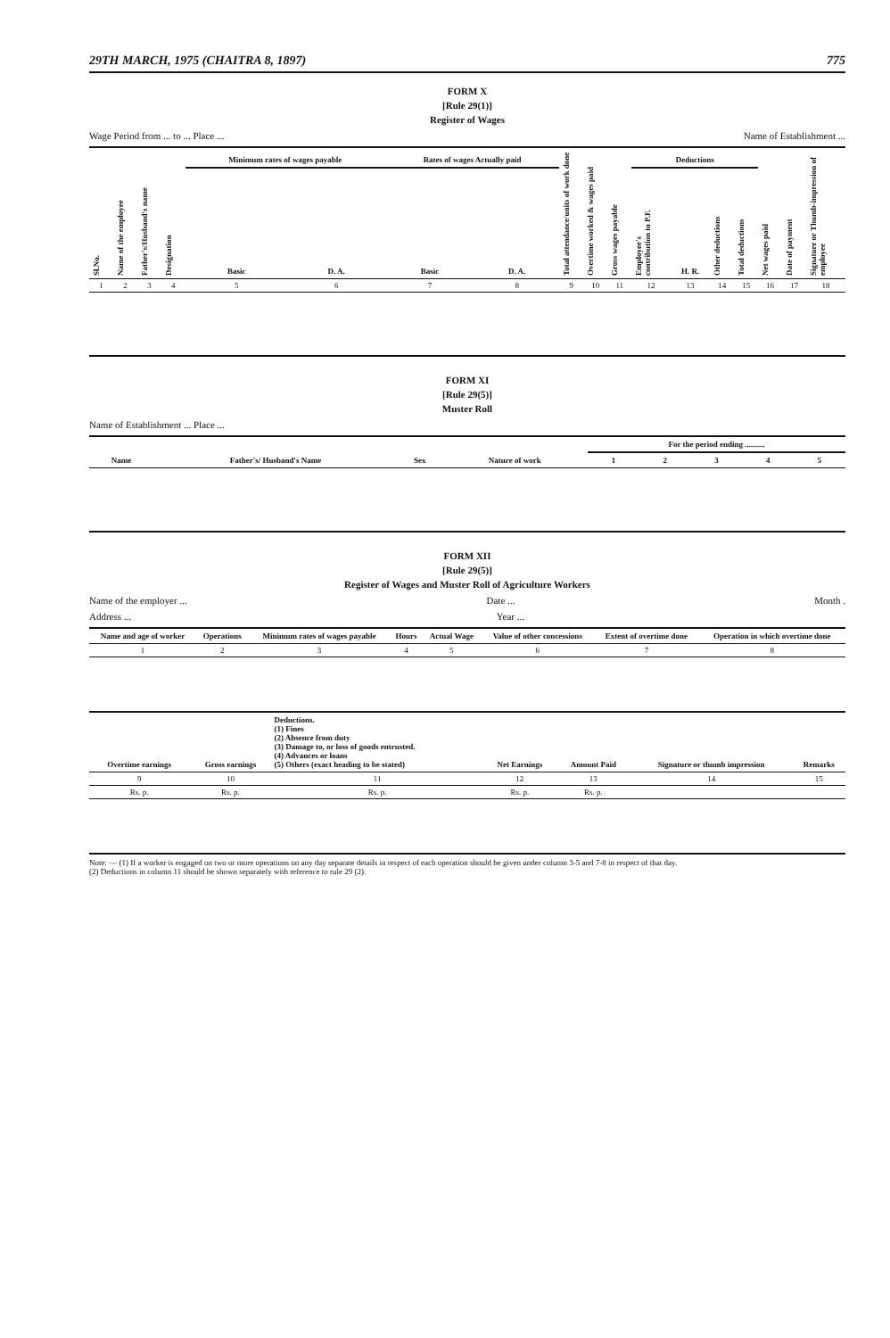29TH MARCH, 1975 (CHAITRA 8, 1897) 775
FORM X
[Rule 29(1)]
Register of Wages
Wage Period from ... to ... Place ... Name of Establishment ...
| Sl.No. | Name of the employee | Father's/Husband's name | Designation | Minimum rates of wages payable | | Rates of wages Actually paid | | Total attendance/units of work done | Overtime worked & wages paid | Gross wages payable | Deductions | | | | Net wages paid | Date of payment | Signature or Thumb-impression of employee |
| --- | --- | --- | --- | --- | --- | --- | --- | --- | --- | --- | --- | --- | --- | --- | --- | --- | --- |
| | | | | Basic | D. A. | Basic | D. A. | | | | Employee's contribution to P.F. | H. R. | Other deductions | Total deductions | | | |
| 1 | 2 | 3 | 4 | 5 | 6 | 7 | 8 | 9 | 10 | 11 | 12 | 13 | 14 | 15 | 16 | 17 | 18 |
FORM XI
[Rule 29(5)]
Muster Roll
Name of Establishment ... Place ...
| Name | Father's/ Husband's Name | Sex | Nature of work | For the period ending .......... | | | | |
| --- | --- | --- | --- | --- | --- | --- | --- | --- |
| | | | | 1 | 2 | 3 | 4 | 5 |
FORM XII
[Rule 29(5)]
Register of Wages and Muster Roll of Agriculture Workers
Name of the employer ... Date ... Month .
Address ... Year ...
| Name and age of worker | Operations | Minimum rates of wages payable | Hours | Actual Wage | Value of other concessions | Extent of overtime done | Operation in which overtime done |
| --- | --- | --- | --- | --- | --- | --- | --- |
| 1 | 2 | 3 | 4 | 5 | 6 | 7 | 8 |
| Overtime earnings | Gross earnings | Deductions. (1) Fines (2) Absence from duty (3) Damage to, or loss of goods entrusted. (4) Advances or loans (5) Others (exact heading to be stated) | Net Earnings | Amount Paid | Signature or thumb impression | Remarks |
| --- | --- | --- | --- | --- | --- | --- |
| 9 | 10 | 11 | 12 | 13 | 14 | 15 |
| Rs. p. | Rs. p. | Rs. p. | Rs. p. | Rs. p. | | |
Note: — (1) If a worker is engaged on two or more operations on any day separate details in respect of each operation should be given under column 3-5 and 7-8 in respect of that day.
(2) Deductions in column 11 should be shown separately with reference to rule 29 (2).